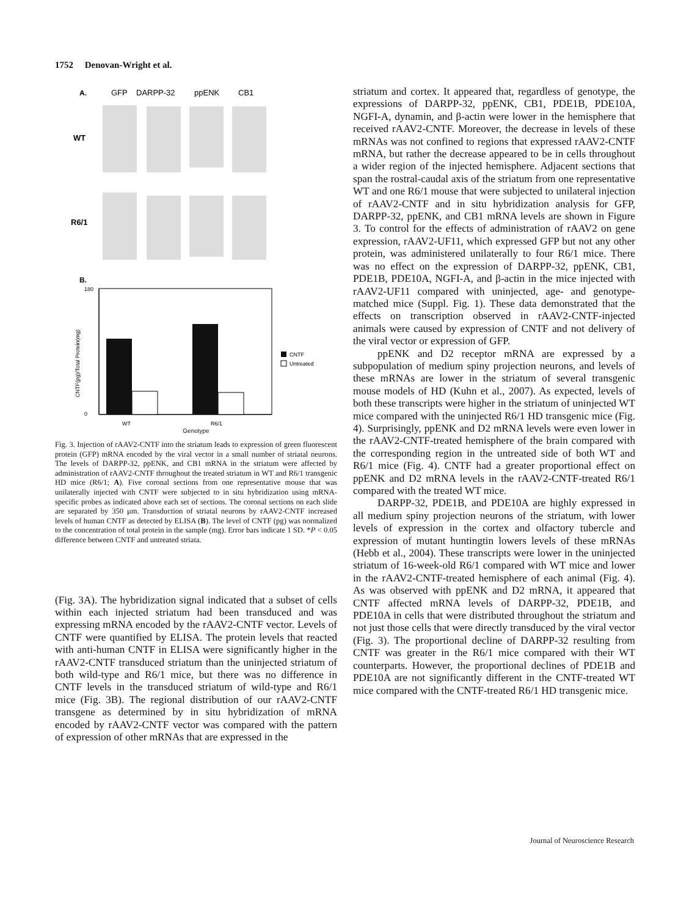1752 Denovan-Wright et al.
A.
GFP
DARPP-32
ppENK
CB1
WT
R6/1
B.
180
0
WT
R6/1
CNTF
Untreated
CNTF(pg)/Total Protein(mg)
Genotype
Fig. 3. Injection of rAAV2-CNTF into the striatum leads to expression of green fluorescent protein (GFP) mRNA encoded by the viral vector in a small number of striatal neurons. The levels of DARPP-32, ppENK, and CB1 mRNA in the striatum were affected by administration of rAAV2-CNTF throughout the treated striatum in WT and R6/1 transgenic HD mice (R6/1; A). Five coronal sections from one representative mouse that was unilaterally injected with CNTF were subjected to in situ hybridization using mRNA-specific probes as indicated above each set of sections. The coronal sections on each slide are separated by 350 μm. Transduction of striatal neurons by rAAV2-CNTF increased levels of human CNTF as detected by ELISA (B). The level of CNTF (pg) was normalized to the concentration of total protein in the sample (mg). Error bars indicate 1 SD. *P < 0.05 difference between CNTF and untreated striata.
(Fig. 3A). The hybridization signal indicated that a subset of cells within each injected striatum had been transduced and was expressing mRNA encoded by the rAAV2-CNTF vector. Levels of CNTF were quantified by ELISA. The protein levels that reacted with anti-human CNTF in ELISA were significantly higher in the rAAV2-CNTF transduced striatum than the uninjected striatum of both wild-type and R6/1 mice, but there was no difference in CNTF levels in the transduced striatum of wild-type and R6/1 mice (Fig. 3B). The regional distribution of our rAAV2-CNTF transgene as determined by in situ hybridization of mRNA encoded by rAAV2-CNTF vector was compared with the pattern of expression of other mRNAs that are expressed in the
striatum and cortex. It appeared that, regardless of genotype, the expressions of DARPP-32, ppENK, CB1, PDE1B, PDE10A, NGFI-A, dynamin, and β-actin were lower in the hemisphere that received rAAV2-CNTF. Moreover, the decrease in levels of these mRNAs was not confined to regions that expressed rAAV2-CNTF mRNA, but rather the decrease appeared to be in cells throughout a wider region of the injected hemisphere. Adjacent sections that span the rostral-caudal axis of the striatum from one representative WT and one R6/1 mouse that were subjected to unilateral injection of rAAV2-CNTF and in situ hybridization analysis for GFP, DARPP-32, ppENK, and CB1 mRNA levels are shown in Figure 3. To control for the effects of administration of rAAV2 on gene expression, rAAV2-UF11, which expressed GFP but not any other protein, was administered unilaterally to four R6/1 mice. There was no effect on the expression of DARPP-32, ppENK, CB1, PDE1B, PDE10A, NGFI-A, and β-actin in the mice injected with rAAV2-UF11 compared with uninjected, age- and genotype-matched mice (Suppl. Fig. 1). These data demonstrated that the effects on transcription observed in rAAV2-CNTF-injected animals were caused by expression of CNTF and not delivery of the viral vector or expression of GFP.
ppENK and D2 receptor mRNA are expressed by a subpopulation of medium spiny projection neurons, and levels of these mRNAs are lower in the striatum of several transgenic mouse models of HD (Kuhn et al., 2007). As expected, levels of both these transcripts were higher in the striatum of uninjected WT mice compared with the uninjected R6/1 HD transgenic mice (Fig. 4). Surprisingly, ppENK and D2 mRNA levels were even lower in the rAAV2-CNTF-treated hemisphere of the brain compared with the corresponding region in the untreated side of both WT and R6/1 mice (Fig. 4). CNTF had a greater proportional effect on ppENK and D2 mRNA levels in the rAAV2-CNTF-treated R6/1 compared with the treated WT mice.
DARPP-32, PDE1B, and PDE10A are highly expressed in all medium spiny projection neurons of the striatum, with lower levels of expression in the cortex and olfactory tubercle and expression of mutant huntingtin lowers levels of these mRNAs (Hebb et al., 2004). These transcripts were lower in the uninjected striatum of 16-week-old R6/1 compared with WT mice and lower in the rAAV2-CNTF-treated hemisphere of each animal (Fig. 4). As was observed with ppENK and D2 mRNA, it appeared that CNTF affected mRNA levels of DARPP-32, PDE1B, and PDE10A in cells that were distributed throughout the striatum and not just those cells that were directly transduced by the viral vector (Fig. 3). The proportional decline of DARPP-32 resulting from CNTF was greater in the R6/1 mice compared with their WT counterparts. However, the proportional declines of PDE1B and PDE10A are not significantly different in the CNTF-treated WT mice compared with the CNTF-treated R6/1 HD transgenic mice.
Journal of Neuroscience Research